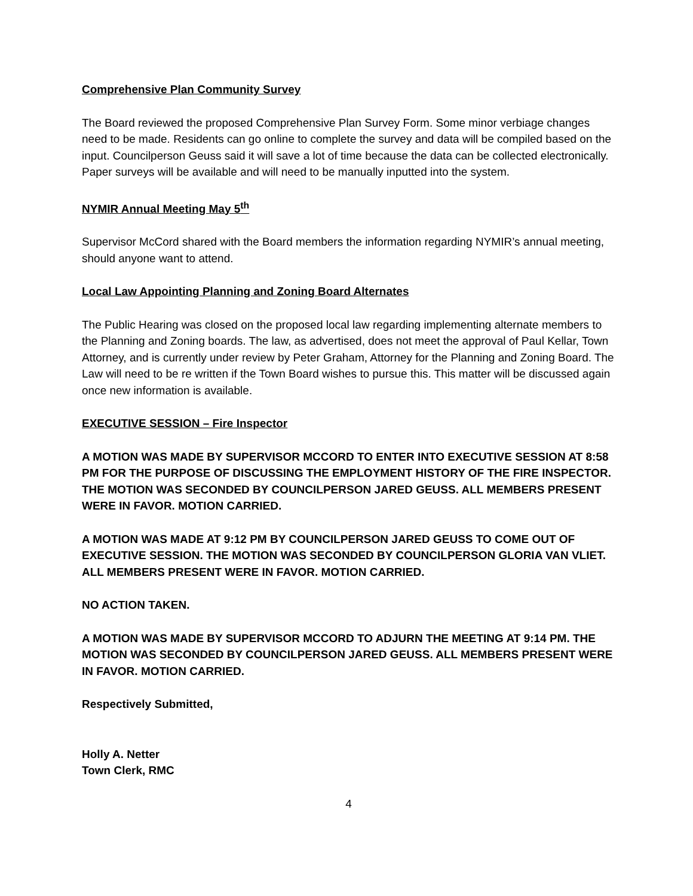Comprehensive Plan Community Survey
The Board reviewed the proposed Comprehensive Plan Survey Form. Some minor verbiage changes need to be made. Residents can go online to complete the survey and data will be compiled based on the input. Councilperson Geuss said it will save a lot of time because the data can be collected electronically. Paper surveys will be available and will need to be manually inputted into the system.
NYMIR Annual Meeting May 5<sup>th</sup>
Supervisor McCord shared with the Board members the information regarding NYMIR’s annual meeting, should anyone want to attend.
Local Law Appointing Planning and Zoning Board Alternates
The Public Hearing was closed on the proposed local law regarding implementing alternate members to the Planning and Zoning boards. The law, as advertised, does not meet the approval of Paul Kellar, Town Attorney, and is currently under review by Peter Graham, Attorney for the Planning and Zoning Board. The Law will need to be re written if the Town Board wishes to pursue this. This matter will be discussed again once new information is available.
EXECUTIVE SESSION – Fire Inspector
A MOTION WAS MADE BY SUPERVISOR MCCORD TO ENTER INTO EXECUTIVE SESSION AT 8:58 PM FOR THE PURPOSE OF DISCUSSING THE EMPLOYMENT HISTORY OF THE FIRE INSPECTOR. THE MOTION WAS SECONDED BY COUNCILPERSON JARED GEUSS. ALL MEMBERS PRESENT WERE IN FAVOR. MOTION CARRIED.
A MOTION WAS MADE AT 9:12 PM BY COUNCILPERSON JARED GEUSS TO COME OUT OF EXECUTIVE SESSION. THE MOTION WAS SECONDED BY COUNCILPERSON GLORIA VAN VLIET. ALL MEMBERS PRESENT WERE IN FAVOR. MOTION CARRIED.
NO ACTION TAKEN.
A MOTION WAS MADE BY SUPERVISOR MCCORD TO ADJURN THE MEETING AT 9:14 PM. THE MOTION WAS SECONDED BY COUNCILPERSON JARED GEUSS. ALL MEMBERS PRESENT WERE IN FAVOR. MOTION CARRIED.
Respectively Submitted,
Holly A. Netter
Town Clerk, RMC
4